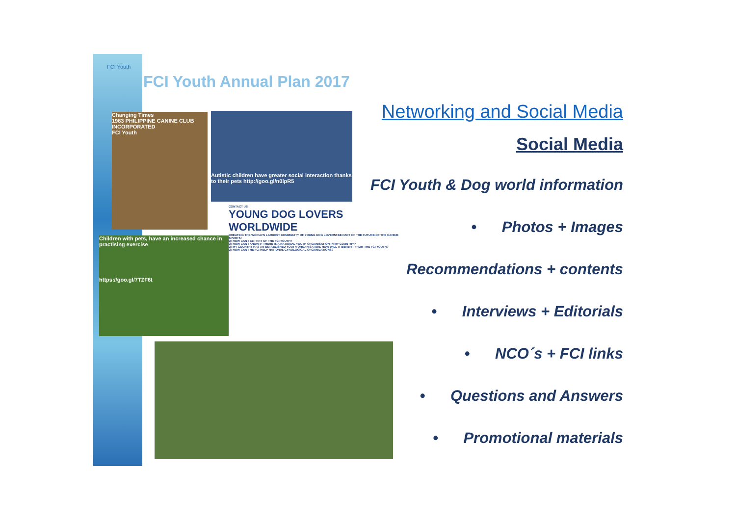FCI Youth
FCI Youth Annual Plan 2017
Changing Times
1963 PHILIPPINE CANINE CLUB INCORPORATED
FCI Youth
Autistic children have greater social interaction thanks to their pets http://goo.gl/n0lpR5
Children with pets, have an increased chance in practising exercise
https://goo.gl/7TZF6t
CONTACT US
YOUNG DOG LOVERS WORLDWIDE
CREATING THE WORLD'S LARGEST COMMUNITY OF YOUNG DOG LOVERS! BE PART OF THE FUTURE OF THE CANINE SPORTS!
Q: HOW CAN I BE PART OF THE FCI YOUTH?
Q: HOW CAN I KNOW IF THERE IS A NATIONAL YOUTH ORGANISATION IN MY COUNTRY?
Q: MY COUNTRY HAS AN ESTABLISHED YOUTH ORGANISATION. HOW WILL IT BENEFIT FROM THE FCI YOUTH?
Q: HOW CAN THE FCI HELP NATIONAL CYNOLOGICAL ORGANIZATIONS?
Networking and Social Media
Social Media
FCI Youth & Dog world information
• Photos + Images
Recommendations + contents
• Interviews + Editorials
• NCO´s + FCI links
• Questions and Answers
• Promotional materials